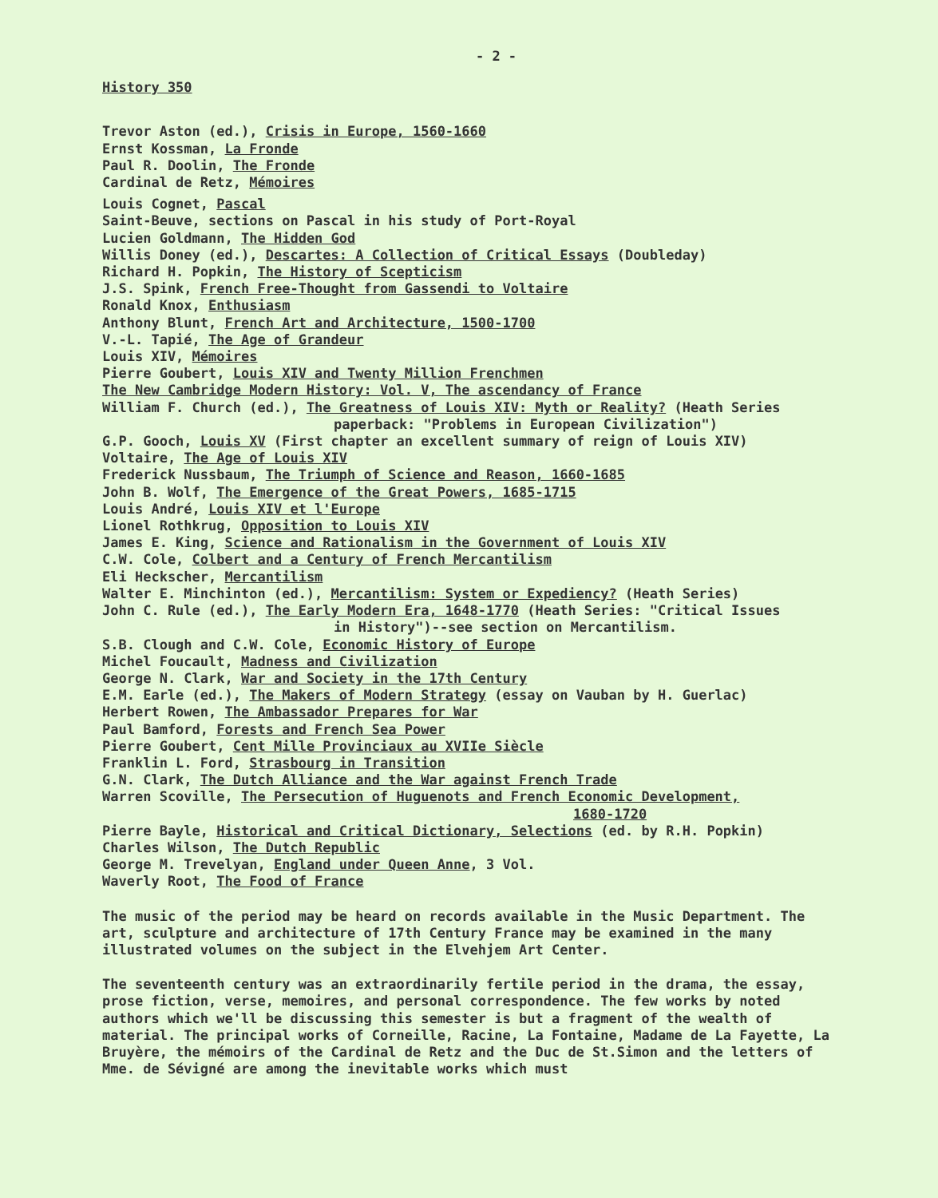- 2 -
History 350
Trevor Aston (ed.), Crisis in Europe, 1560-1660
Ernst Kossman, La Fronde
Paul R. Doolin, The Fronde
Cardinal de Retz, Mémoires
Louis Cognet, Pascal
Saint-Beuve, sections on Pascal in his study of Port-Royal
Lucien Goldmann, The Hidden God
Willis Doney (ed.), Descartes: A Collection of Critical Essays (Doubleday)
Richard H. Popkin, The History of Scepticism
J.S. Spink, French Free-Thought from Gassendi to Voltaire
Ronald Knox, Enthusiasm
Anthony Blunt, French Art and Architecture, 1500-1700
V.-L. Tapié, The Age of Grandeur
Louis XIV, Mémoires
Pierre Goubert, Louis XIV and Twenty Million Frenchmen
The New Cambridge Modern History: Vol. V, The ascendancy of France
William F. Church (ed.), The Greatness of Louis XIV: Myth or Reality? (Heath Series
paperback: "Problems in European Civilization")
G.P. Gooch, Louis XV (First chapter an excellent summary of reign of Louis XIV)
Voltaire, The Age of Louis XIV
Frederick Nussbaum, The Triumph of Science and Reason, 1660-1685
John B. Wolf, The Emergence of the Great Powers, 1685-1715
Louis André, Louis XIV et l'Europe
Lionel Rothkrug, Opposition to Louis XIV
James E. King, Science and Rationalism in the Government of Louis XIV
C.W. Cole, Colbert and a Century of French Mercantilism
Eli Heckscher, Mercantilism
Walter E. Minchinton (ed.), Mercantilism: System or Expediency? (Heath Series)
John C. Rule (ed.), The Early Modern Era, 1648-1770 (Heath Series: "Critical Issues
in History")--see section on Mercantilism.
S.B. Clough and C.W. Cole, Economic History of Europe
Michel Foucault, Madness and Civilization
George N. Clark, War and Society in the 17th Century
E.M. Earle (ed.), The Makers of Modern Strategy (essay on Vauban by H. Guerlac)
Herbert Rowen, The Ambassador Prepares for War
Paul Bamford, Forests and French Sea Power
Pierre Goubert, Cent Mille Provinciaux au XVIIe Siècle
Franklin L. Ford, Strasbourg in Transition
G.N. Clark, The Dutch Alliance and the War against French Trade
Warren Scoville, The Persecution of Huguenots and French Economic Development,
1680-1720
Pierre Bayle, Historical and Critical Dictionary, Selections (ed. by R.H. Popkin)
Charles Wilson, The Dutch Republic
George M. Trevelyan, England under Queen Anne, 3 Vol.
Waverly Root, The Food of France
The music of the period may be heard on records available in the Music Department. The art, sculpture and architecture of 17th Century France may be examined in the many illustrated volumes on the subject in the Elvehjem Art Center.
The seventeenth century was an extraordinarily fertile period in the drama, the essay, prose fiction, verse, memoires, and personal correspondence. The few works by noted authors which we'll be discussing this semester is but a fragment of the wealth of material. The principal works of Corneille, Racine, La Fontaine, Madame de La Fayette, La Bruyère, the mémoirs of the Cardinal de Retz and the Duc de St.Simon and the letters of Mme. de Sévigné are among the inevitable works which must